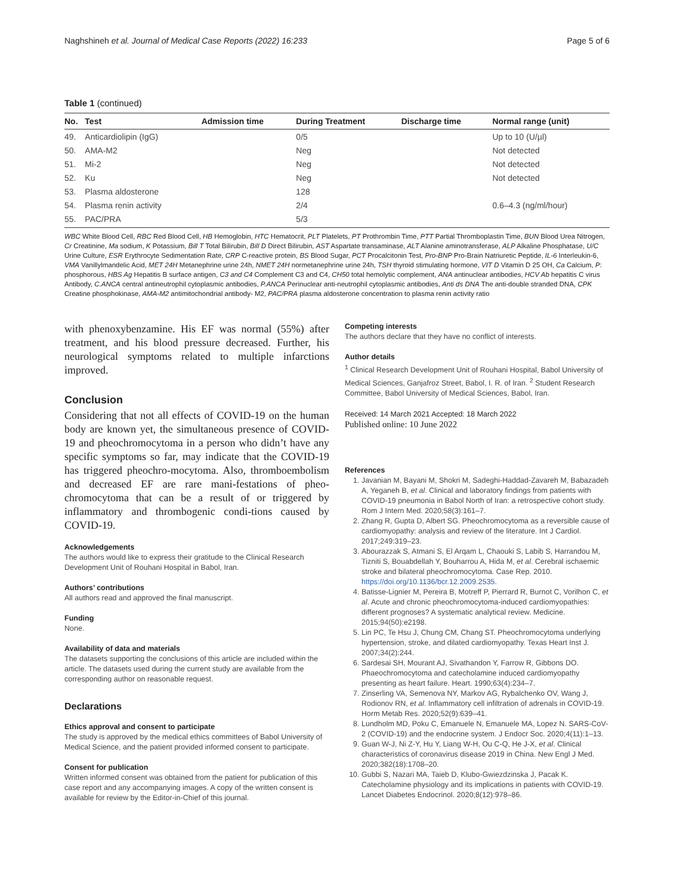Naghshineh et al. Journal of Medical Case Reports (2022) 16:233 Page 5 of 6
Table 1 (continued)
| No. | Test | Admission time | During Treatment | Discharge time | Normal range (unit) |
| --- | --- | --- | --- | --- | --- |
| 49. | Anticardiolipin (IgG) | | 0/5 | | Up to 10 (U/µl) |
| 50. | AMA-M2 | | Neg | | Not detected |
| 51. | Mi-2 | | Neg | | Not detected |
| 52. | Ku | | Neg | | Not detected |
| 53. | Plasma aldosterone | | 128 | | |
| 54. | Plasma renin activity | | 2/4 | | 0.6–4.3 (ng/ml/hour) |
| 55. | PAC/PRA | | 5/3 | | |
WBC White Blood Cell, RBC Red Blood Cell, HB Hemoglobin, HTC Hematocrit, PLT Platelets, PT Prothrombin Time, PTT Partial Thromboplastin Time, BUN Blood Urea Nitrogen, Cr Creatinine, Ma sodium, K Potassium, Bill T Total Bilirubin, Bill D Direct Bilirubin, AST Aspartate transaminase, ALT Alanine aminotransferase, ALP Alkaline Phosphatase, U/C Urine Culture, ESR Erythrocyte Sedimentation Rate, CRP C-reactive protein, BS Blood Sugar, PCT Procalcitonin Test, Pro-BNP Pro-Brain Natriuretic Peptide, IL-6 Interleukin-6, VMA Vanillylmandelic Acid, MET 24H Metanephrine urine 24h, NMET 24H normetanephrine urine 24h, TSH thyroid stimulating hormone, VIT D Vitamin D 25 OH, Ca Calcium, P: phosphorous, HBS Ag Hepatitis B surface antigen, C3 and C4 Complement C3 and C4, CH50 total hemolytic complement, ANA antinuclear antibodies, HCV Ab hepatitis C virus Antibody, C.ANCA central antineutrophil cytoplasmic antibodies, P.ANCA Perinuclear anti-neutrophil cytoplasmic antibodies, Anti ds DNA The anti-double stranded DNA, CPK Creatine phosphokinase, AMA-M2 antimitochondrial antibody- M2, PAC/PRA plasma aldosterone concentration to plasma renin activity ratio
with phenoxybenzamine. His EF was normal (55%) after treatment, and his blood pressure decreased. Further, his neurological symptoms related to multiple infarctions improved.
Conclusion
Considering that not all effects of COVID-19 on the human body are known yet, the simultaneous presence of COVID-19 and pheochromocytoma in a person who didn’t have any specific symptoms so far, may indicate that the COVID-19 has triggered pheochro-mocytoma. Also, thromboembolism and decreased EF are rare mani-festations of pheo-chromocytoma that can be a result of or triggered by inflammatory and thrombogenic condi-tions caused by COVID-19.
Acknowledgements
The authors would like to express their gratitude to the Clinical Research Development Unit of Rouhani Hospital in Babol, Iran.
Authors’ contributions
All authors read and approved the final manuscript.
Funding
None.
Availability of data and materials
The datasets supporting the conclusions of this article are included within the article. The datasets used during the current study are available from the corresponding author on reasonable request.
Declarations
Ethics approval and consent to participate
The study is approved by the medical ethics committees of Babol University of Medical Science, and the patient provided informed consent to participate.
Consent for publication
Written informed consent was obtained from the patient for publication of this case report and any accompanying images. A copy of the written consent is available for review by the Editor-in-Chief of this journal.
Competing interests
The authors declare that they have no conflict of interests.
Author details
<sup>1</sup> Clinical Research Development Unit of Rouhani Hospital, Babol University of Medical Sciences, Ganjafroz Street, Babol, I. R. of Iran. <sup>2</sup> Student Research Committee, Babol University of Medical Sciences, Babol, Iran.
Received: 14 March 2021 Accepted: 18 March 2022
Published online: 10 June 2022
References
1. Javanian M, Bayani M, Shokri M, Sadeghi-Haddad-Zavareh M, Babazadeh A, Yeganeh B, et al. Clinical and laboratory findings from patients with COVID-19 pneumonia in Babol North of Iran: a retrospective cohort study. Rom J Intern Med. 2020;58(3):161–7.
2. Zhang R, Gupta D, Albert SG. Pheochromocytoma as a reversible cause of cardiomyopathy: analysis and review of the literature. Int J Cardiol. 2017;249:319–23.
3. Abourazzak S, Atmani S, El Arqam L, Chaouki S, Labib S, Harrandou M, Tizniti S, Bouabdellah Y, Bouharrou A, Hida M, et al. Cerebral ischaemic stroke and bilateral pheochromocytoma. Case Rep. 2010. https://doi.org/10.1136/bcr.12.2009.2535.
4. Batisse-Lignier M, Pereira B, Motreff P, Pierrard R, Burnot C, Vorilhon C, et al. Acute and chronic pheochromocytoma-induced cardiomyopathies: different prognoses? A systematic analytical review. Medicine. 2015;94(50):e2198.
5. Lin PC, Te Hsu J, Chung CM, Chang ST. Pheochromocytoma underlying hypertension, stroke, and dilated cardiomyopathy. Texas Heart Inst J. 2007;34(2):244.
6. Sardesai SH, Mourant AJ, Sivathandon Y, Farrow R, Gibbons DO. Phaeochromocytoma and catecholamine induced cardiomyopathy presenting as heart failure. Heart. 1990;63(4):234–7.
7. Zinserling VA, Semenova NY, Markov AG, Rybalchenko OV, Wang J, Rodionov RN, et al. Inflammatory cell infiltration of adrenals in COVID-19. Horm Metab Res. 2020;52(9):639–41.
8. Lundholm MD, Poku C, Emanuele N, Emanuele MA, Lopez N. SARS-CoV-2 (COVID-19) and the endocrine system. J Endocr Soc. 2020;4(11):1–13.
9. Guan W-J, Ni Z-Y, Hu Y, Liang W-H, Ou C-Q, He J-X, et al. Clinical characteristics of coronavirus disease 2019 in China. New Engl J Med. 2020;382(18):1708–20.
10. Gubbi S, Nazari MA, Taieb D, Klubo-Gwiezdzinska J, Pacak K. Catecholamine physiology and its implications in patients with COVID-19. Lancet Diabetes Endocrinol. 2020;8(12):978–86.